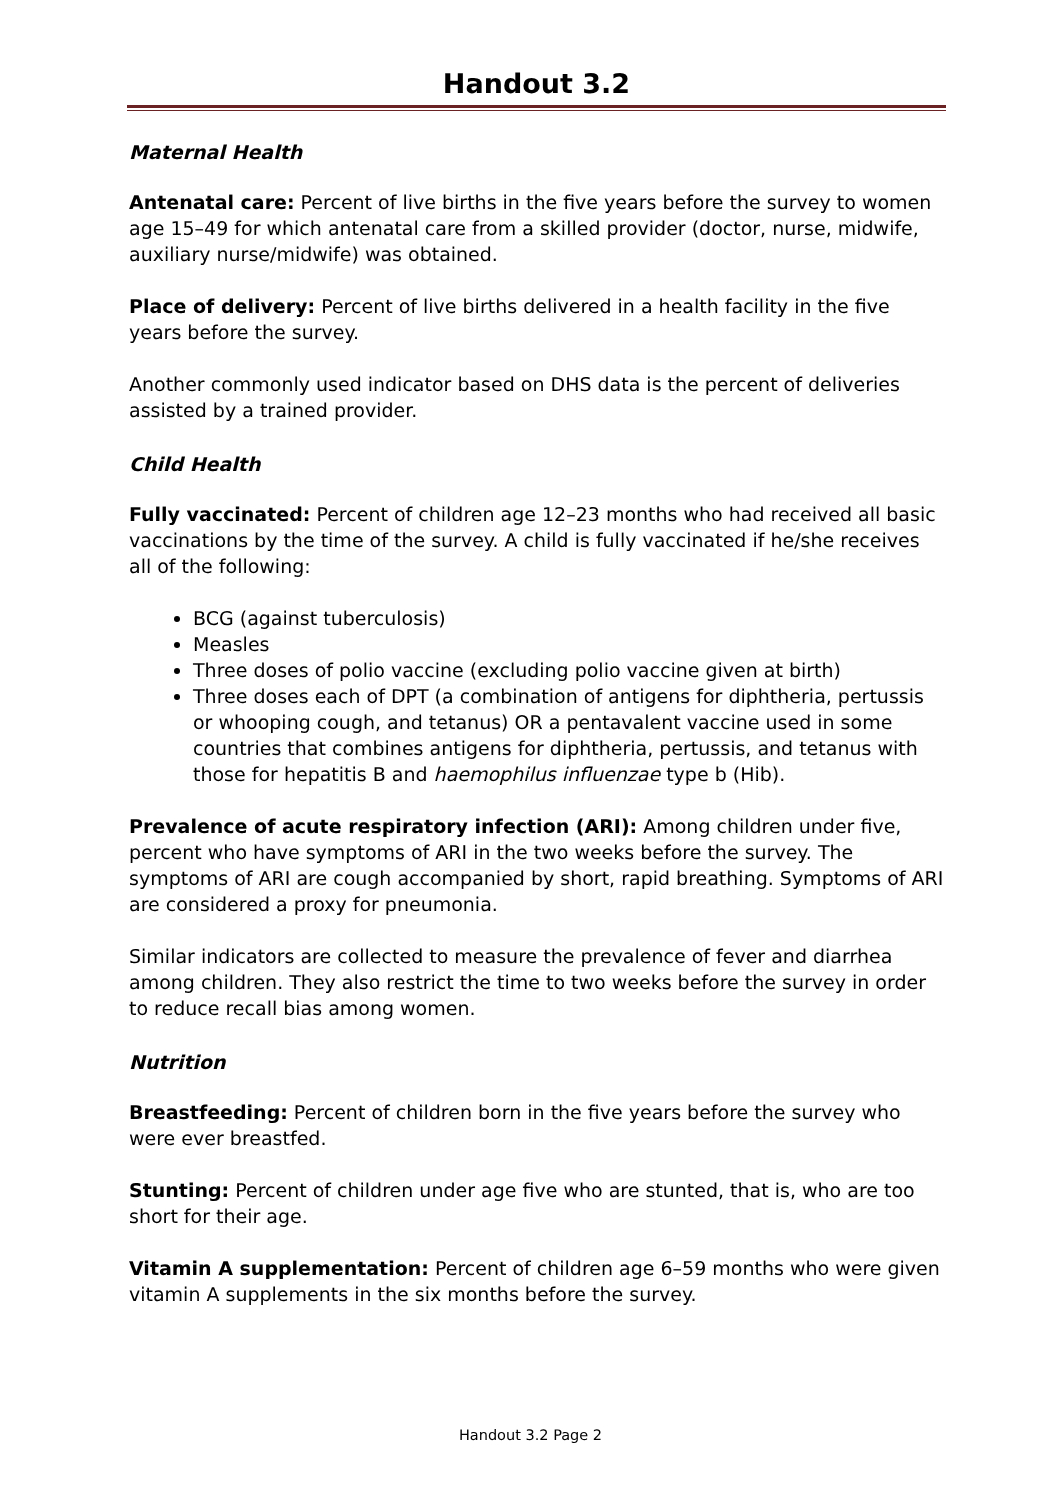Handout 3.2
Maternal Health
Antenatal care: Percent of live births in the five years before the survey to women age 15–49 for which antenatal care from a skilled provider (doctor, nurse, midwife, auxiliary nurse/midwife) was obtained.
Place of delivery: Percent of live births delivered in a health facility in the five years before the survey.
Another commonly used indicator based on DHS data is the percent of deliveries assisted by a trained provider.
Child Health
Fully vaccinated: Percent of children age 12–23 months who had received all basic vaccinations by the time of the survey. A child is fully vaccinated if he/she receives all of the following:
BCG (against tuberculosis)
Measles
Three doses of polio vaccine (excluding polio vaccine given at birth)
Three doses each of DPT (a combination of antigens for diphtheria, pertussis or whooping cough, and tetanus) OR a pentavalent vaccine used in some countries that combines antigens for diphtheria, pertussis, and tetanus with those for hepatitis B and haemophilus influenzae type b (Hib).
Prevalence of acute respiratory infection (ARI): Among children under five, percent who have symptoms of ARI in the two weeks before the survey. The symptoms of ARI are cough accompanied by short, rapid breathing. Symptoms of ARI are considered a proxy for pneumonia.
Similar indicators are collected to measure the prevalence of fever and diarrhea among children. They also restrict the time to two weeks before the survey in order to reduce recall bias among women.
Nutrition
Breastfeeding: Percent of children born in the five years before the survey who were ever breastfed.
Stunting: Percent of children under age five who are stunted, that is, who are too short for their age.
Vitamin A supplementation: Percent of children age 6–59 months who were given vitamin A supplements in the six months before the survey.
Handout 3.2 Page 2